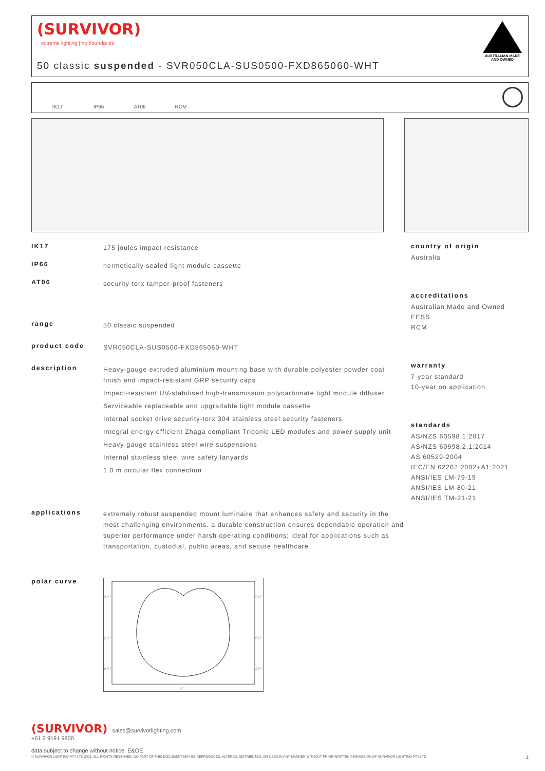(SURVIVOR)
extreme lighting | no boundaries
50 classic suspended - SVR050CLA-SUS0500-FXD865060-WHT
AUSTRALIAN MADE AND OWNED
IK17 IP66 AT06 RCM
IK17
175 joules impact resistance
IP66
hermetically sealed light module cassette
AT06
security torx tamper-proof fasteners
range
50 classic suspended
product code
SVR050CLA-SUS0500-FXD865060-WHT
description
Heavy-gauge extruded aluminium mounting base with durable polyester powder coat finish and impact-resistant GRP security caps
Impact-resistant UV-stabilised high-transmission polycarbonate light module diffuser
Serviceable replaceable and upgradable light module cassette
Internal socket drive security-torx 304 stainless steel security fasteners
Integral energy efficient Zhaga compliant Tridonic LED modules and power supply unit
Heavy-gauge stainless steel wire suspensions
Internal stainless steel wire safety lanyards
1.0 m circular flex connection
applications
extremely robust suspended mount luminaire that enhances safety and security in the most challenging environments. a durable construction ensures dependable operation and superior performance under harsh operating conditions; ideal for applications such as transportation, custodial, public areas, and secure healthcare
polar curve
90°
90°
60°
60°
45°
45°
0°
country of origin
Australia
accreditations
Australian Made and Owned
EESS
RCM
warranty
7-year standard
10-year on application
standards
AS/NZS 60598.1:2017
AS/NZS 60598.2.1:2014
AS 60529-2004
IEC/EN 62262:2002+A1:2021
ANSI/IES LM-79-19
ANSI/IES LM-80-21
ANSI/IES TM-21-21
(SURVIVOR) sales@survivorlighting.com
+61 2 9191 9800
data subject to change without notice. E&OE
© SURVIVOR LIGHTING PTY LTD 2023. ALL RIGHTS RESERVED. NO PART OF THIS DOCUMENT MAY BE REPRODUCED, ALTERED, DISTRIBUTED, OR USED IN ANY MANNER WITHOUT PRIOR WRITTEN PERMISSION OF SURVIVOR LIGHTING PTY LTD 1